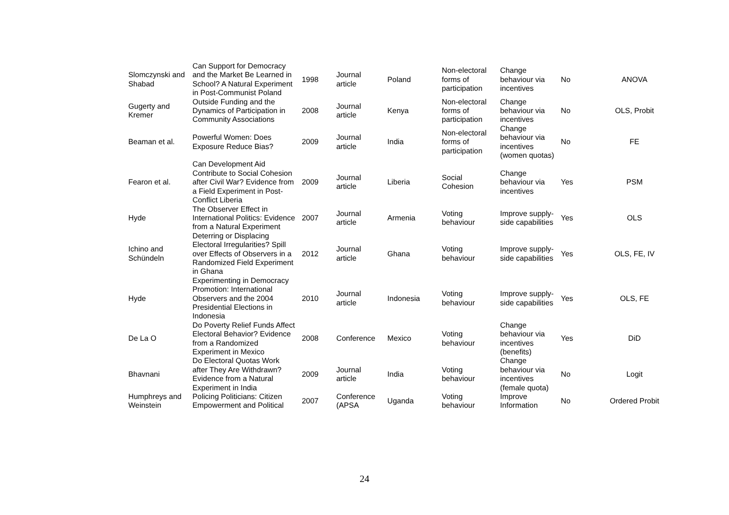| Slomczynski and Shabad | Can Support for Democracy and the Market Be Learned in School? A Natural Experiment in Post-Communist Poland | 1998 | Journal article | Poland | Non-electoral forms of participation | Change behaviour via incentives | No | ANOVA |
| Gugerty and Kremer | Outside Funding and the Dynamics of Participation in Community Associations | 2008 | Journal article | Kenya | Non-electoral forms of participation | Change behaviour via incentives | No | OLS, Probit |
| Beaman et al. | Powerful Women: Does Exposure Reduce Bias? | 2009 | Journal article | India | Non-electoral forms of participation | Change behaviour via incentives (women quotas) | No | FE |
| Fearon et al. | Can Development Aid Contribute to Social Cohesion after Civil War? Evidence from a Field Experiment in Post-Conflict Liberia | 2009 | Journal article | Liberia | Social Cohesion | Change behaviour via incentives | Yes | PSM |
| Hyde | The Observer Effect in International Politics: Evidence from a Natural Experiment | 2007 | Journal article | Armenia | Voting behaviour | Improve supply-side capabilities | Yes | OLS |
| Ichino and Schündeln | Deterring or Displacing Electoral Irregularities? Spill over Effects of Observers in a Randomized Field Experiment in Ghana | 2012 | Journal article | Ghana | Voting behaviour | Improve supply-side capabilities | Yes | OLS, FE, IV |
| Hyde | Experimenting in Democracy Promotion: International Observers and the 2004 Presidential Elections in Indonesia | 2010 | Journal article | Indonesia | Voting behaviour | Improve supply-side capabilities | Yes | OLS, FE |
| De La O | Do Poverty Relief Funds Affect Electoral Behavior? Evidence from a Randomized Experiment in Mexico | 2008 | Conference | Mexico | Voting behaviour | Change behaviour via incentives (benefits) | Yes | DiD |
| Bhavnani | Do Electoral Quotas Work after They Are Withdrawn? Evidence from a Natural Experiment in India | 2009 | Journal article | India | Voting behaviour | Change behaviour via incentives (female quota) | No | Logit |
| Humphreys and Weinstein | Policing Politicians: Citizen Empowerment and Political | 2007 | Conference (APSA | Uganda | Voting behaviour | Improve Information | No | Ordered Probit |
24